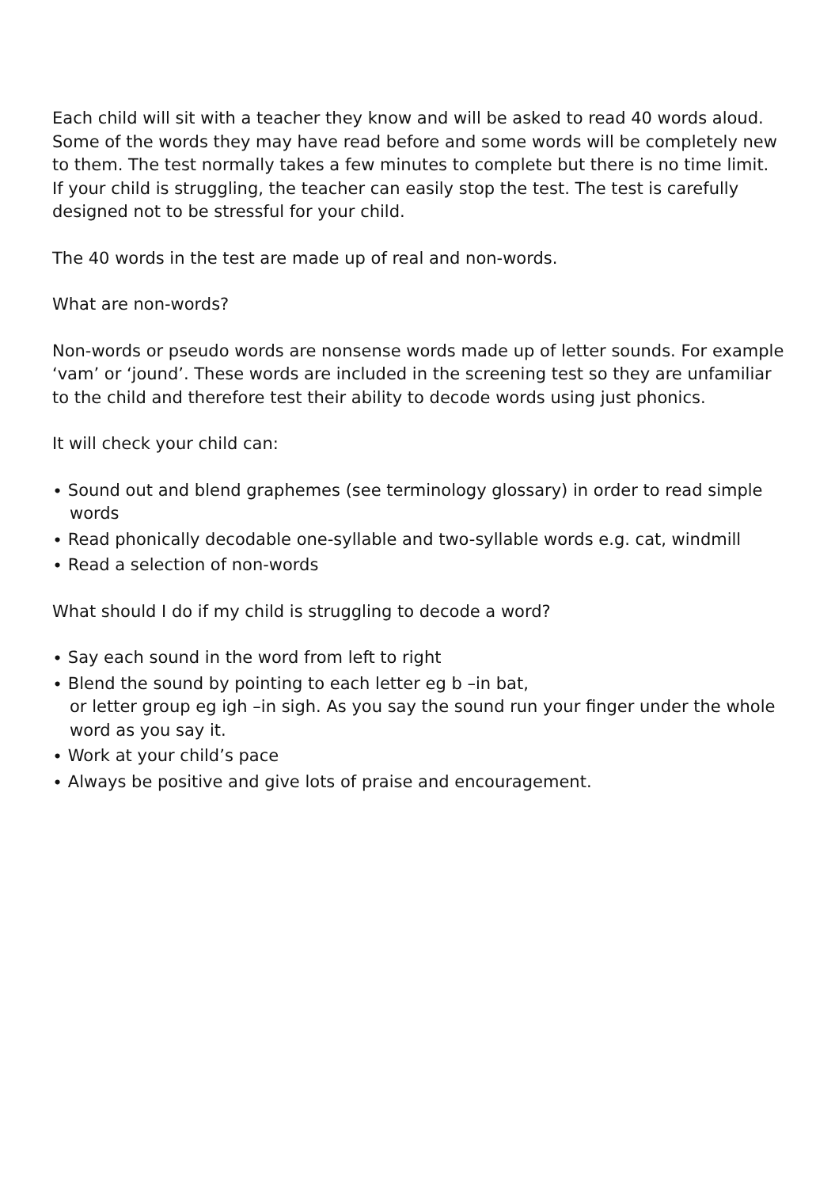Each child will sit with a teacher they know and will be asked to read 40 words aloud. Some of the words they may have read before and some words will be completely new to them. The test normally takes a few minutes to complete but there is no time limit. If your child is struggling, the teacher can easily stop the test. The test is carefully designed not to be stressful for your child.
The 40 words in the test are made up of real and non-words.
What are non-words?
Non-words or pseudo words are nonsense words made up of letter sounds. For example ‘vam’ or ‘jound’. These words are included in the screening test so they are unfamiliar to the child and therefore test their ability to decode words using just phonics.
It will check your child can:
∙ Sound out and blend graphemes (see terminology glossary) in order to read simple words
∙ Read phonically decodable one-syllable and two-syllable words e.g. cat, windmill
∙ Read a selection of non-words
What should I do if my child is struggling to decode a word?
∙ Say each sound in the word from left to right
∙ Blend the sound by pointing to each letter eg b –in bat,
or letter group eg igh –in sigh. As you say the sound run your finger under the whole word as you say it.
∙ Work at your child’s pace
∙ Always be positive and give lots of praise and encouragement.